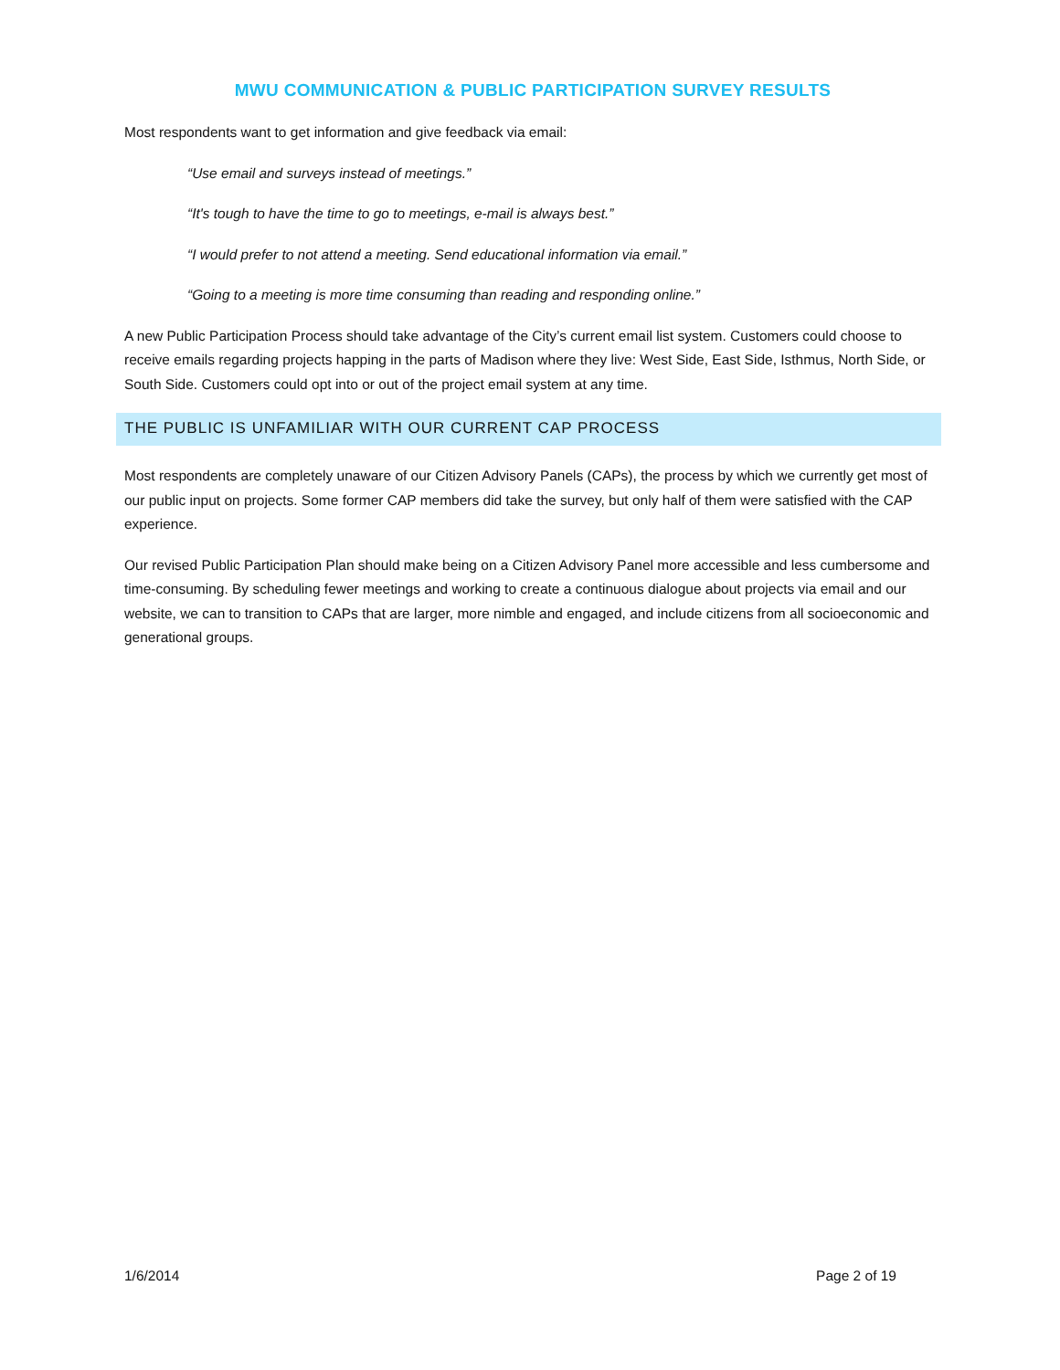MWU COMMUNICATION & PUBLIC PARTICIPATION SURVEY RESULTS
Most respondents want to get information and give feedback via email:
“Use email and surveys instead of meetings.”
“It's tough to have the time to go to meetings, e-mail is always best.”
“I would prefer to not attend a meeting. Send educational information via email.”
“Going to a meeting is more time consuming than reading and responding online.”
A new Public Participation Process should take advantage of the City’s current email list system. Customers could choose to receive emails regarding projects happing in the parts of Madison where they live: West Side, East Side, Isthmus, North Side, or South Side. Customers could opt into or out of the project email system at any time.
THE PUBLIC IS UNFAMILIAR WITH OUR CURRENT CAP PROCESS
Most respondents are completely unaware of our Citizen Advisory Panels (CAPs), the process by which we currently get most of our public input on projects. Some former CAP members did take the survey, but only half of them were satisfied with the CAP experience.
Our revised Public Participation Plan should make being on a Citizen Advisory Panel more accessible and less cumbersome and time-consuming. By scheduling fewer meetings and working to create a continuous dialogue about projects via email and our website, we can to transition to CAPs that are larger, more nimble and engaged, and include citizens from all socioeconomic and generational groups.
1/6/2014 Page 2 of 19